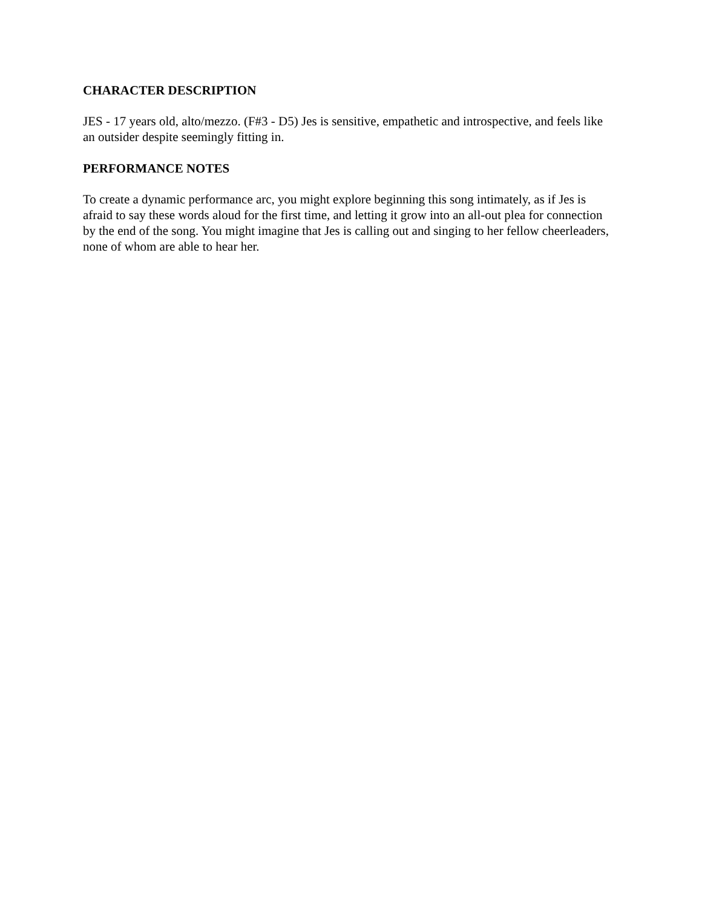CHARACTER DESCRIPTION
JES - 17 years old, alto/mezzo. (F#3 - D5) Jes is sensitive, empathetic and introspective, and feels like an outsider despite seemingly fitting in.
PERFORMANCE NOTES
To create a dynamic performance arc, you might explore beginning this song intimately, as if Jes is afraid to say these words aloud for the first time, and letting it grow into an all-out plea for connection by the end of the song. You might imagine that Jes is calling out and singing to her fellow cheerleaders, none of whom are able to hear her.